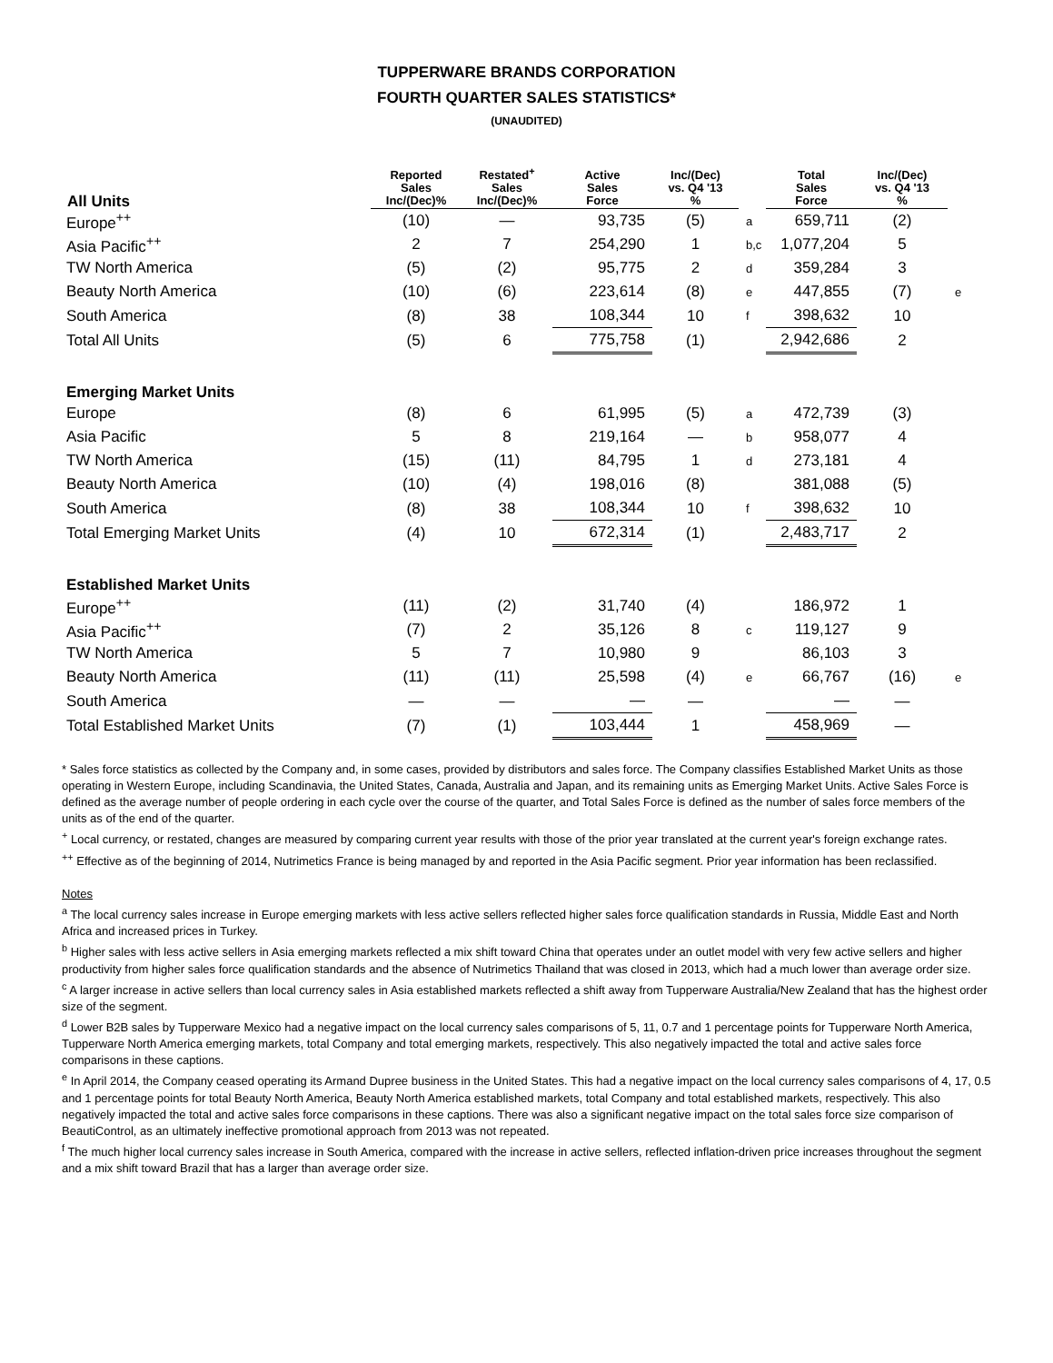TUPPERWARE BRANDS CORPORATION
FOURTH QUARTER SALES STATISTICS*
(UNAUDITED)
| All Units | Reported Sales Inc/(Dec)% | Restated<sup>+</sup> Sales Inc/(Dec)% | Active Sales Force | Inc/(Dec) vs. Q4 '13 % | | Total Sales Force | Inc/(Dec) vs. Q4 '13 % | |
| --- | --- | --- | --- | --- | --- | --- | --- | --- |
| Europe<sup>++</sup> | (10) | — | 93,735 | (5) | a | 659,711 | (2) | |
| Asia Pacific<sup>++</sup> | 2 | 7 | 254,290 | 1 | b,c | 1,077,204 | 5 | |
| TW North America | (5) | (2) | 95,775 | 2 | d | 359,284 | 3 | |
| Beauty North America | (10) | (6) | 223,614 | (8) | e | 447,855 | (7) | e |
| South America | (8) | 38 | 108,344 | 10 | f | 398,632 | 10 | |
| Total All Units | (5) | 6 | 775,758 | (1) | | 2,942,686 | 2 | |
| Emerging Market Units | | | | | | | | |
| Europe | (8) | 6 | 61,995 | (5) | a | 472,739 | (3) | |
| Asia Pacific | 5 | 8 | 219,164 | — | b | 958,077 | 4 | |
| TW North America | (15) | (11) | 84,795 | 1 | d | 273,181 | 4 | |
| Beauty North America | (10) | (4) | 198,016 | (8) | | 381,088 | (5) | |
| South America | (8) | 38 | 108,344 | 10 | f | 398,632 | 10 | |
| Total Emerging Market Units | (4) | 10 | 672,314 | (1) | | 2,483,717 | 2 | |
| Established Market Units | | | | | | | | |
| Europe<sup>++</sup> | (11) | (2) | 31,740 | (4) | | 186,972 | 1 | |
| Asia Pacific<sup>++</sup> | (7) | 2 | 35,126 | 8 | c | 119,127 | 9 | |
| TW North America | 5 | 7 | 10,980 | 9 | | 86,103 | 3 | |
| Beauty North America | (11) | (11) | 25,598 | (4) | e | 66,767 | (16) | e |
| South America | — | — | — | — | | — | — | |
| Total Established Market Units | (7) | (1) | 103,444 | 1 | | 458,969 | — | |
* Sales force statistics as collected by the Company and, in some cases, provided by distributors and sales force. The Company classifies Established Market Units as those operating in Western Europe, including Scandinavia, the United States, Canada, Australia and Japan, and its remaining units as Emerging Market Units. Active Sales Force is defined as the average number of people ordering in each cycle over the course of the quarter, and Total Sales Force is defined as the number of sales force members of the units as of the end of the quarter.
<sup>+</sup> Local currency, or restated, changes are measured by comparing current year results with those of the prior year translated at the current year's foreign exchange rates.
<sup>++</sup> Effective as of the beginning of 2014, Nutrimetics France is being managed by and reported in the Asia Pacific segment. Prior year information has been reclassified.
Notes
<sup>a</sup> The local currency sales increase in Europe emerging markets with less active sellers reflected higher sales force qualification standards in Russia, Middle East and North Africa and increased prices in Turkey.
<sup>b</sup> Higher sales with less active sellers in Asia emerging markets reflected a mix shift toward China that operates under an outlet model with very few active sellers and higher productivity from higher sales force qualification standards and the absence of Nutrimetics Thailand that was closed in 2013, which had a much lower than average order size.
<sup>c</sup> A larger increase in active sellers than local currency sales in Asia established markets reflected a shift away from Tupperware Australia/New Zealand that has the highest order size of the segment.
<sup>d</sup> Lower B2B sales by Tupperware Mexico had a negative impact on the local currency sales comparisons of 5, 11, 0.7 and 1 percentage points for Tupperware North America, Tupperware North America emerging markets, total Company and total emerging markets, respectively. This also negatively impacted the total and active sales force comparisons in these captions.
<sup>e</sup> In April 2014, the Company ceased operating its Armand Dupree business in the United States. This had a negative impact on the local currency sales comparisons of 4, 17, 0.5 and 1 percentage points for total Beauty North America, Beauty North America established markets, total Company and total established markets, respectively. This also negatively impacted the total and active sales force comparisons in these captions. There was also a significant negative impact on the total sales force size comparison of BeautiControl, as an ultimately ineffective promotional approach from 2013 was not repeated.
<sup>f</sup> The much higher local currency sales increase in South America, compared with the increase in active sellers, reflected inflation-driven price increases throughout the segment and a mix shift toward Brazil that has a larger than average order size.